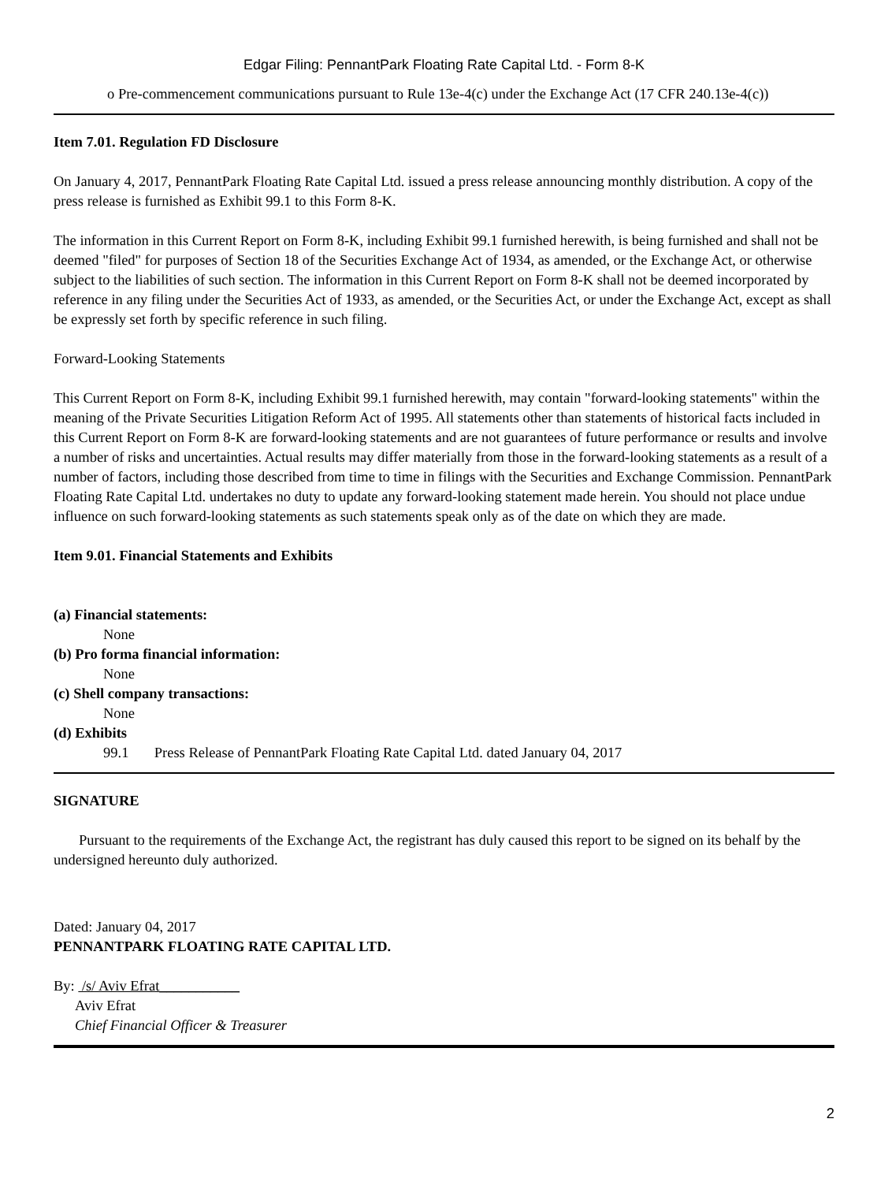Edgar Filing: PennantPark Floating Rate Capital Ltd. - Form 8-K
o Pre-commencement communications pursuant to Rule 13e-4(c) under the Exchange Act (17 CFR 240.13e-4(c))
Item 7.01. Regulation FD Disclosure
On January 4, 2017, PennantPark Floating Rate Capital Ltd. issued a press release announcing monthly distribution. A copy of the press release is furnished as Exhibit 99.1 to this Form 8-K.
The information in this Current Report on Form 8-K, including Exhibit 99.1 furnished herewith, is being furnished and shall not be deemed "filed" for purposes of Section 18 of the Securities Exchange Act of 1934, as amended, or the Exchange Act, or otherwise subject to the liabilities of such section. The information in this Current Report on Form 8-K shall not be deemed incorporated by reference in any filing under the Securities Act of 1933, as amended, or the Securities Act, or under the Exchange Act, except as shall be expressly set forth by specific reference in such filing.
Forward-Looking Statements
This Current Report on Form 8-K, including Exhibit 99.1 furnished herewith, may contain "forward-looking statements" within the meaning of the Private Securities Litigation Reform Act of 1995. All statements other than statements of historical facts included in this Current Report on Form 8-K are forward-looking statements and are not guarantees of future performance or results and involve a number of risks and uncertainties. Actual results may differ materially from those in the forward-looking statements as a result of a number of factors, including those described from time to time in filings with the Securities and Exchange Commission. PennantPark Floating Rate Capital Ltd. undertakes no duty to update any forward-looking statement made herein. You should not place undue influence on such forward-looking statements as such statements speak only as of the date on which they are made.
Item 9.01. Financial Statements and Exhibits
(a) Financial statements:
None
(b) Pro forma financial information:
None
(c) Shell company transactions:
None
(d) Exhibits
99.1 Press Release of PennantPark Floating Rate Capital Ltd. dated January 04, 2017
SIGNATURE
Pursuant to the requirements of the Exchange Act, the registrant has duly caused this report to be signed on its behalf by the undersigned hereunto duly authorized.
Dated: January 04, 2017
PENNANTPARK FLOATING RATE CAPITAL LTD.
By: /s/ Aviv Efrat___________
Aviv Efrat
Chief Financial Officer & Treasurer
2